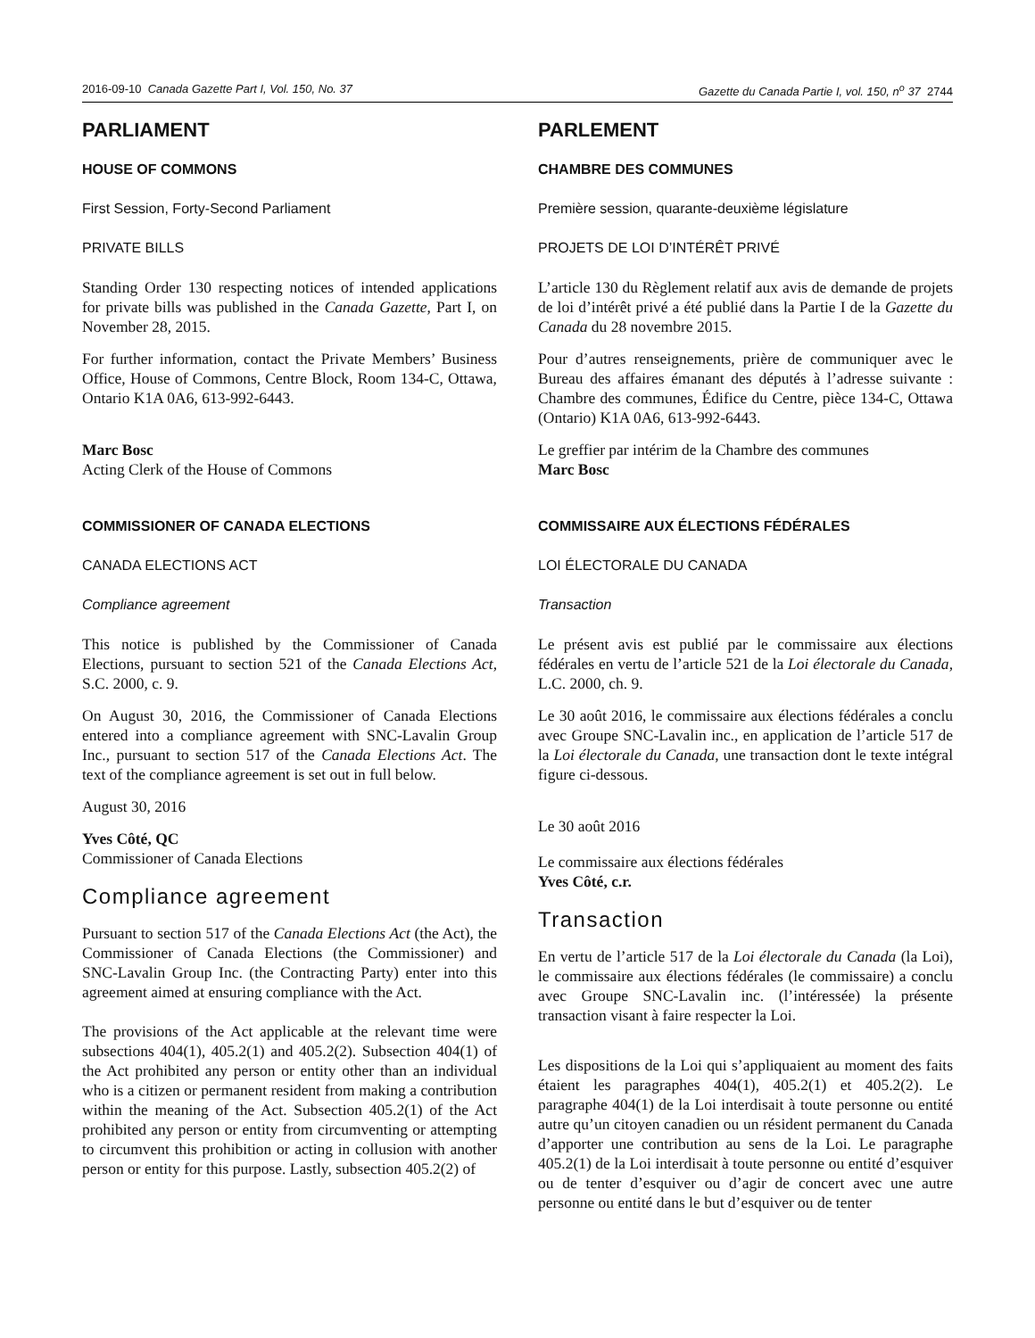2016-09-10 Canada Gazette Part I, Vol. 150, No. 37 Gazette du Canada Partie I, vol. 150, n<sup>o</sup> 37 2744
PARLIAMENT
HOUSE OF COMMONS
First Session, Forty-Second Parliament
PRIVATE BILLS
Standing Order 130 respecting notices of intended applications for private bills was published in the Canada Gazette, Part I, on November 28, 2015.
For further information, contact the Private Members’ Business Office, House of Commons, Centre Block, Room 134-C, Ottawa, Ontario K1A 0A6, 613-992-6443.
Marc Bosc
Acting Clerk of the House of Commons
COMMISSIONER OF CANADA ELECTIONS
CANADA ELECTIONS ACT
Compliance agreement
This notice is published by the Commissioner of Canada Elections, pursuant to section 521 of the Canada Elections Act, S.C. 2000, c. 9.
On August 30, 2016, the Commissioner of Canada Elections entered into a compliance agreement with SNC-Lavalin Group Inc., pursuant to section 517 of the Canada Elections Act. The text of the compliance agreement is set out in full below.
August 30, 2016
Yves Côté, QC
Commissioner of Canada Elections
Compliance agreement
Pursuant to section 517 of the Canada Elections Act (the Act), the Commissioner of Canada Elections (the Commissioner) and SNC-Lavalin Group Inc. (the Contracting Party) enter into this agreement aimed at ensuring compliance with the Act.
The provisions of the Act applicable at the relevant time were subsections 404(1), 405.2(1) and 405.2(2). Subsection 404(1) of the Act prohibited any person or entity other than an individual who is a citizen or permanent resident from making a contribution within the meaning of the Act. Subsection 405.2(1) of the Act prohibited any person or entity from circumventing or attempting to circumvent this prohibition or acting in collusion with another person or entity for this purpose. Lastly, subsection 405.2(2) of
PARLEMENT
CHAMBRE DES COMMUNES
Première session, quarante-deuxième législature
PROJETS DE LOI D’INTÉRÊT PRIVÉ
L’article 130 du Règlement relatif aux avis de demande de projets de loi d’intérêt privé a été publié dans la Partie I de la Gazette du Canada du 28 novembre 2015.
Pour d’autres renseignements, prière de communiquer avec le Bureau des affaires émanant des députés à l’adresse suivante : Chambre des communes, Édifice du Centre, pièce 134-C, Ottawa (Ontario) K1A 0A6, 613-992-6443.
Le greffier par intérim de la Chambre des communes
Marc Bosc
COMMISSAIRE AUX ÉLECTIONS FÉDÉRALES
LOI ÉLECTORALE DU CANADA
Transaction
Le présent avis est publié par le commissaire aux élections fédérales en vertu de l’article 521 de la Loi électorale du Canada, L.C. 2000, ch. 9.
Le 30 août 2016, le commissaire aux élections fédérales a conclu avec Groupe SNC-Lavalin inc., en application de l’article 517 de la Loi électorale du Canada, une transaction dont le texte intégral figure ci-dessous.
Le 30 août 2016
Le commissaire aux élections fédérales
Yves Côté, c.r.
Transaction
En vertu de l’article 517 de la Loi électorale du Canada (la Loi), le commissaire aux élections fédérales (le commissaire) a conclu avec Groupe SNC-Lavalin inc. (l’intéressée) la présente transaction visant à faire respecter la Loi.
Les dispositions de la Loi qui s’appliquaient au moment des faits étaient les paragraphes 404(1), 405.2(1) et 405.2(2). Le paragraphe 404(1) de la Loi interdisait à toute personne ou entité autre qu’un citoyen canadien ou un résident permanent du Canada d’apporter une contribution au sens de la Loi. Le paragraphe 405.2(1) de la Loi interdisait à toute personne ou entité d’esquiver ou de tenter d’esquiver ou d’agir de concert avec une autre personne ou entité dans le but d’esquiver ou de tenter